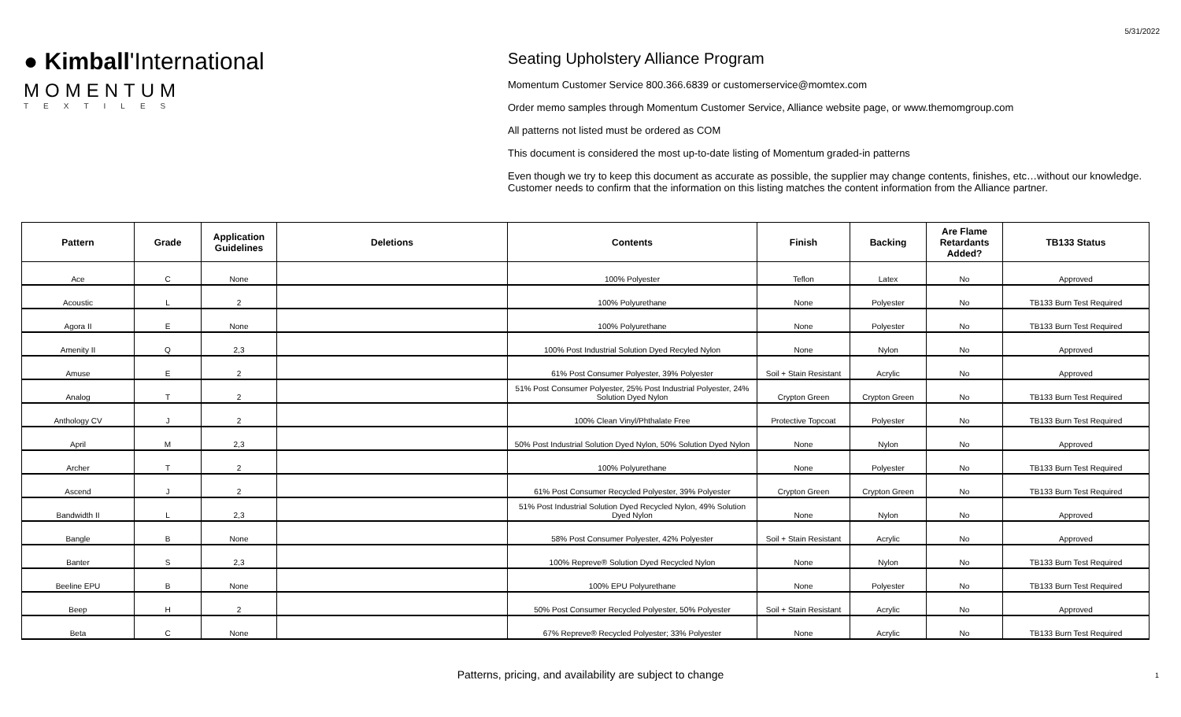5/31/2022
● Kimball'International
MOMENTUM
TEXTILES
Seating Upholstery Alliance Program
Momentum Customer Service 800.366.6839 or customerservice@momtex.com
Order memo samples through Momentum Customer Service, Alliance website page, or www.themomgroup.com
All patterns not listed must be ordered as COM
This document is considered the most up-to-date listing of Momentum graded-in patterns
Even though we try to keep this document as accurate as possible, the supplier may change contents, finishes, etc…without our knowledge.
Customer needs to confirm that the information on this listing matches the content information from the Alliance partner.
| Pattern | Grade | Application Guidelines | Deletions | Contents | Finish | Backing | Are Flame Retardants Added? | TB133 Status |
| --- | --- | --- | --- | --- | --- | --- | --- | --- |
| Ace | C | None | | 100% Polyester | Teflon | Latex | No | Approved |
| Acoustic | L | 2 | | 100% Polyurethane | None | Polyester | No | TB133 Burn Test Required |
| Agora II | E | None | | 100% Polyurethane | None | Polyester | No | TB133 Burn Test Required |
| Amenity II | Q | 2,3 | | 100% Post Industrial Solution Dyed Recyled Nylon | None | Nylon | No | Approved |
| Amuse | E | 2 | | 61% Post Consumer Polyester, 39% Polyester | Soil + Stain Resistant | Acrylic | No | Approved |
| Analog | T | 2 | | 51% Post Consumer Polyester, 25% Post Industrial Polyester, 24% Solution Dyed Nylon | Crypton Green | Crypton Green | No | TB133 Burn Test Required |
| Anthology CV | J | 2 | | 100% Clean Vinyl/Phthalate Free | Protective Topcoat | Polyester | No | TB133 Burn Test Required |
| April | M | 2,3 | | 50% Post Industrial Solution Dyed Nylon, 50% Solution Dyed Nylon | None | Nylon | No | Approved |
| Archer | T | 2 | | 100% Polyurethane | None | Polyester | No | TB133 Burn Test Required |
| Ascend | J | 2 | | 61% Post Consumer Recycled Polyester, 39% Polyester | Crypton Green | Crypton Green | No | TB133 Burn Test Required |
| Bandwidth II | L | 2,3 | | 51% Post Industrial Solution Dyed Recycled Nylon, 49% Solution Dyed Nylon | None | Nylon | No | Approved |
| Bangle | B | None | | 58% Post Consumer Polyester, 42% Polyester | Soil + Stain Resistant | Acrylic | No | Approved |
| Banter | S | 2,3 | | 100% Repreve® Solution Dyed Recycled Nylon | None | Nylon | No | TB133 Burn Test Required |
| Beeline EPU | B | None | | 100% EPU Polyurethane | None | Polyester | No | TB133 Burn Test Required |
| Beep | H | 2 | | 50% Post Consumer Recycled Polyester, 50% Polyester | Soil + Stain Resistant | Acrylic | No | Approved |
| Beta | C | None | | 67% Repreve® Recycled Polyester; 33% Polyester | None | Acrylic | No | TB133 Burn Test Required |
Patterns, pricing, and availability are subject to change 1